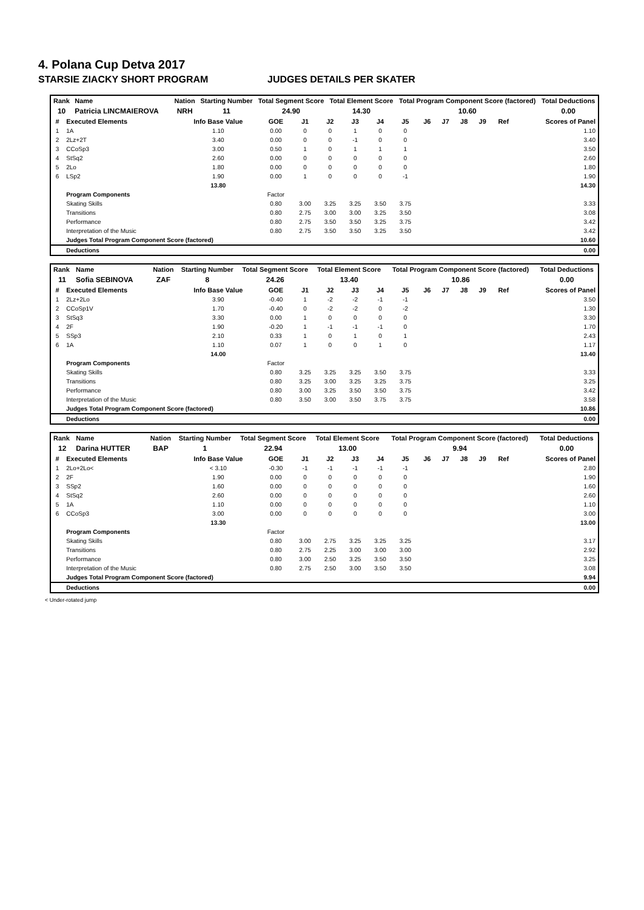4. Polana Cup Detva 2017
STARSIE ZIACKY SHORT PROGRAM JUDGES DETAILS PER SKATER
| Rank | Name | | | Nation | Starting Number | Total Segment Score | Total Element Score | Total Program Component Score (factored) | Total Deductions |
| --- | --- | --- | --- | --- | --- | --- | --- | --- | --- |
| 10 | Patricia LINCMAIEROVA | | | NRH | 11 | 24.90 | 14.30 | 10.60 | 0.00 |
| # | Executed Elements | Info Base Value | GOE | J1 | J2 | J3 | J4 | J5 | J6 | J7 | J8 | J9 | Ref | Scores of Panel |
| --- | --- | --- | --- | --- | --- | --- | --- | --- | --- | --- | --- | --- | --- | --- |
| 1 | 1A | 1.10 | 0.00 | 0 | 0 | 1 | 0 | 0 | | | | | | 1.10 |
| 2 | 2Lz+2T | 3.40 | 0.00 | 0 | 0 | -1 | 0 | 0 | | | | | | 3.40 |
| 3 | CCoSp3 | 3.00 | 0.50 | 1 | 0 | 1 | 1 | 1 | | | | | | 3.50 |
| 4 | StSq2 | 2.60 | 0.00 | 0 | 0 | 0 | 0 | 0 | | | | | | 2.60 |
| 5 | 2Lo | 1.80 | 0.00 | 0 | 0 | 0 | 0 | 0 | | | | | | 1.80 |
| 6 | LSp2 | 1.90 | 0.00 | 1 | 0 | 0 | 0 | -1 | | | | | | 1.90 |
| | | 13.80 | | | | | | | | | | | | 14.30 |
| | Program Components | | Factor | | | | | | | | | | | |
| | Skating Skills | | 0.80 | 3.00 | 3.25 | 3.25 | 3.50 | 3.75 | | | | | | 3.33 |
| | Transitions | | 0.80 | 2.75 | 3.00 | 3.00 | 3.25 | 3.50 | | | | | | 3.08 |
| | Performance | | 0.80 | 2.75 | 3.50 | 3.50 | 3.25 | 3.75 | | | | | | 3.42 |
| | Interpretation of the Music | | 0.80 | 2.75 | 3.50 | 3.50 | 3.25 | 3.50 | | | | | | 3.42 |
| | Judges Total Program Component Score (factored) | | | | | | | | | | | | | 10.60 |
| | Deductions | | | | | | | | | | | | | 0.00 |
| Rank | Name | | | Nation | Starting Number | Total Segment Score | Total Element Score | Total Program Component Score (factored) | Total Deductions |
| --- | --- | --- | --- | --- | --- | --- | --- | --- | --- |
| 11 | Sofia SEBINOVA | | | ZAF | 8 | 24.26 | 13.40 | 10.86 | 0.00 |
| # | Executed Elements | Info Base Value | GOE | J1 | J2 | J3 | J4 | J5 | J6 | J7 | J8 | J9 | Ref | Scores of Panel |
| --- | --- | --- | --- | --- | --- | --- | --- | --- | --- | --- | --- | --- | --- | --- |
| 1 | 2Lz+2Lo | 3.90 | -0.40 | 1 | -2 | -2 | -1 | -1 | | | | | | 3.50 |
| 2 | CCoSp1V | 1.70 | -0.40 | 0 | -2 | -2 | 0 | -2 | | | | | | 1.30 |
| 3 | StSq3 | 3.30 | 0.00 | 1 | 0 | 0 | 0 | 0 | | | | | | 3.30 |
| 4 | 2F | 1.90 | -0.20 | 1 | -1 | -1 | -1 | 0 | | | | | | 1.70 |
| 5 | SSp3 | 2.10 | 0.33 | 1 | 0 | 1 | 0 | 1 | | | | | | 2.43 |
| 6 | 1A | 1.10 | 0.07 | 1 | 0 | 0 | 1 | 0 | | | | | | 1.17 |
| | | 14.00 | | | | | | | | | | | | 13.40 |
| | Program Components | | Factor | | | | | | | | | | | |
| | Skating Skills | | 0.80 | 3.25 | 3.25 | 3.25 | 3.50 | 3.75 | | | | | | 3.33 |
| | Transitions | | 0.80 | 3.25 | 3.00 | 3.25 | 3.25 | 3.75 | | | | | | 3.25 |
| | Performance | | 0.80 | 3.00 | 3.25 | 3.50 | 3.50 | 3.75 | | | | | | 3.42 |
| | Interpretation of the Music | | 0.80 | 3.50 | 3.00 | 3.50 | 3.75 | 3.75 | | | | | | 3.58 |
| | Judges Total Program Component Score (factored) | | | | | | | | | | | | | 10.86 |
| | Deductions | | | | | | | | | | | | | 0.00 |
| Rank | Name | | | Nation | Starting Number | Total Segment Score | Total Element Score | Total Program Component Score (factored) | Total Deductions |
| --- | --- | --- | --- | --- | --- | --- | --- | --- | --- |
| 12 | Darina HUTTER | | | BAP | 1 | 22.94 | 13.00 | 9.94 | 0.00 |
| # | Executed Elements | Info Base Value | GOE | J1 | J2 | J3 | J4 | J5 | J6 | J7 | J8 | J9 | Ref | Scores of Panel |
| --- | --- | --- | --- | --- | --- | --- | --- | --- | --- | --- | --- | --- | --- | --- |
| 1 | 2Lo+2Lo< | < 3.10 | -0.30 | -1 | -1 | -1 | -1 | -1 | | | | | | 2.80 |
| 2 | 2F | 1.90 | 0.00 | 0 | 0 | 0 | 0 | 0 | | | | | | 1.90 |
| 3 | SSp2 | 1.60 | 0.00 | 0 | 0 | 0 | 0 | 0 | | | | | | 1.60 |
| 4 | StSq2 | 2.60 | 0.00 | 0 | 0 | 0 | 0 | 0 | | | | | | 2.60 |
| 5 | 1A | 1.10 | 0.00 | 0 | 0 | 0 | 0 | 0 | | | | | | 1.10 |
| 6 | CCoSp3 | 3.00 | 0.00 | 0 | 0 | 0 | 0 | 0 | | | | | | 3.00 |
| | | 13.30 | | | | | | | | | | | | 13.00 |
| | Program Components | | Factor | | | | | | | | | | | |
| | Skating Skills | | 0.80 | 3.00 | 2.75 | 3.25 | 3.25 | 3.25 | | | | | | 3.17 |
| | Transitions | | 0.80 | 2.75 | 2.25 | 3.00 | 3.00 | 3.00 | | | | | | 2.92 |
| | Performance | | 0.80 | 3.00 | 2.50 | 3.25 | 3.50 | 3.50 | | | | | | 3.25 |
| | Interpretation of the Music | | 0.80 | 2.75 | 2.50 | 3.00 | 3.50 | 3.50 | | | | | | 3.08 |
| | Judges Total Program Component Score (factored) | | | | | | | | | | | | | 9.94 |
| | Deductions | | | | | | | | | | | | | 0.00 |
< Under-rotated jump